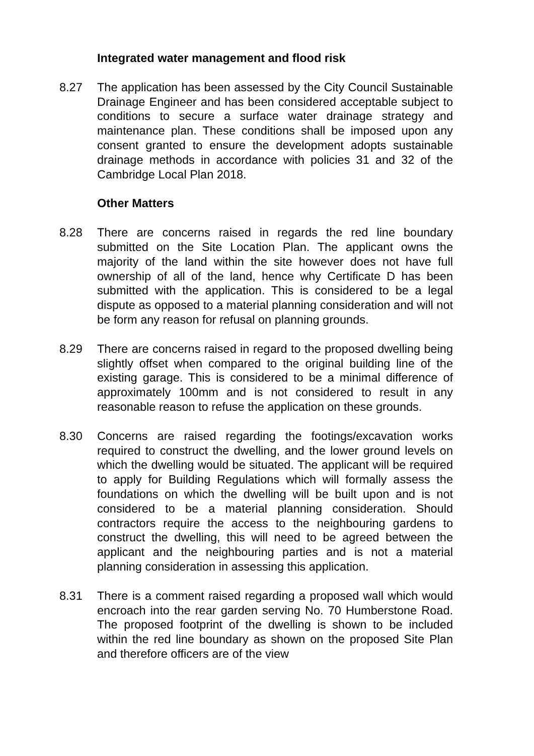Integrated water management and flood risk
8.27 The application has been assessed by the City Council Sustainable Drainage Engineer and has been considered acceptable subject to conditions to secure a surface water drainage strategy and maintenance plan. These conditions shall be imposed upon any consent granted to ensure the development adopts sustainable drainage methods in accordance with policies 31 and 32 of the Cambridge Local Plan 2018.
Other Matters
8.28 There are concerns raised in regards the red line boundary submitted on the Site Location Plan. The applicant owns the majority of the land within the site however does not have full ownership of all of the land, hence why Certificate D has been submitted with the application. This is considered to be a legal dispute as opposed to a material planning consideration and will not be form any reason for refusal on planning grounds.
8.29 There are concerns raised in regard to the proposed dwelling being slightly offset when compared to the original building line of the existing garage. This is considered to be a minimal difference of approximately 100mm and is not considered to result in any reasonable reason to refuse the application on these grounds.
8.30 Concerns are raised regarding the footings/excavation works required to construct the dwelling, and the lower ground levels on which the dwelling would be situated. The applicant will be required to apply for Building Regulations which will formally assess the foundations on which the dwelling will be built upon and is not considered to be a material planning consideration. Should contractors require the access to the neighbouring gardens to construct the dwelling, this will need to be agreed between the applicant and the neighbouring parties and is not a material planning consideration in assessing this application.
8.31 There is a comment raised regarding a proposed wall which would encroach into the rear garden serving No. 70 Humberstone Road. The proposed footprint of the dwelling is shown to be included within the red line boundary as shown on the proposed Site Plan and therefore officers are of the view